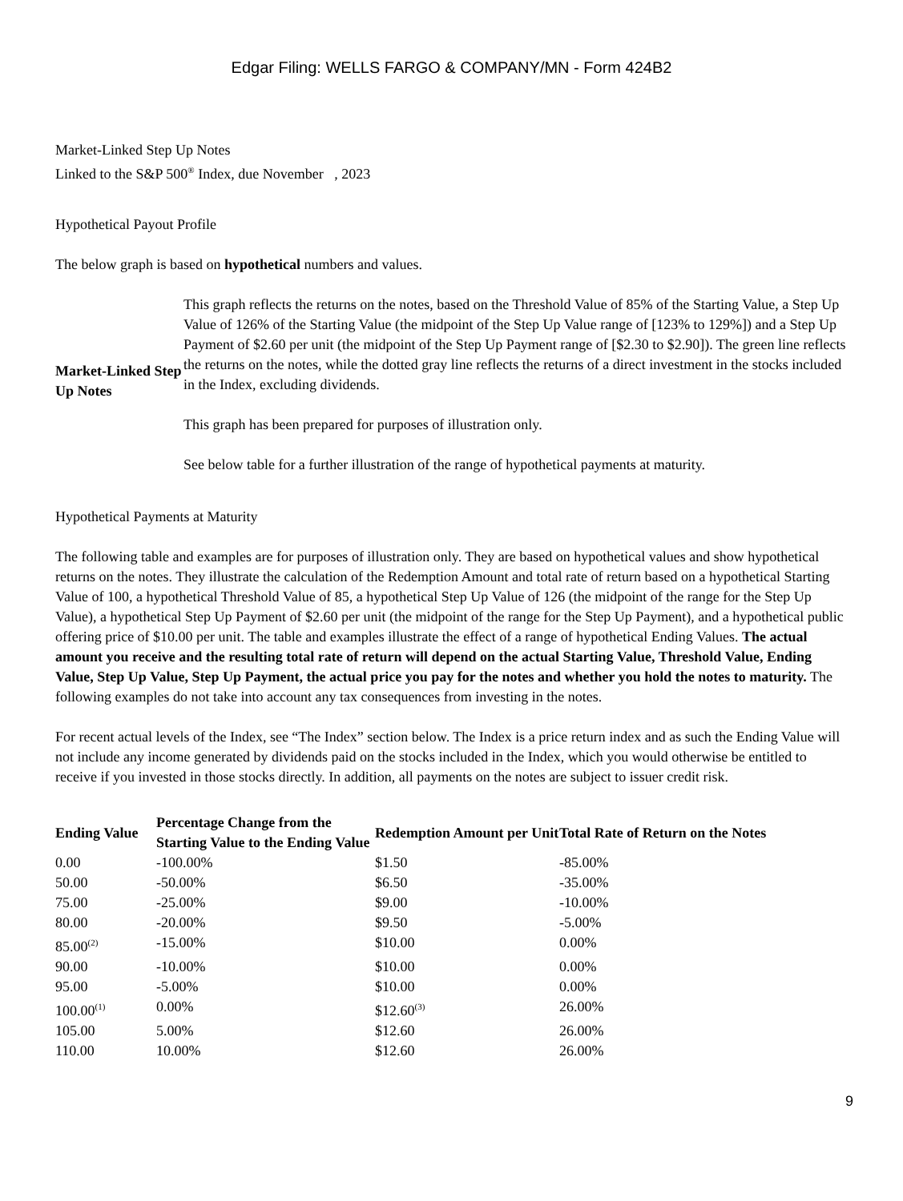Edgar Filing: WELLS FARGO & COMPANY/MN - Form 424B2
Market-Linked Step Up Notes
Linked to the S&P 500<sup>®</sup> Index, due November , 2023
Hypothetical Payout Profile
The below graph is based on hypothetical numbers and values.
| Market-Linked Step Up Notes | This graph reflects the returns on the notes, based on the Threshold Value of 85% of the Starting Value, a Step Up Value of 126% of the Starting Value (the midpoint of the Step Up Value range of [123% to 129%]) and a Step Up Payment of $2.60 per unit (the midpoint of the Step Up Payment range of [$2.30 to $2.90]). The green line reflects the returns on the notes, while the dotted gray line reflects the returns of a direct investment in the stocks included in the Index, excluding dividends. This graph has been prepared for purposes of illustration only. See below table for a further illustration of the range of hypothetical payments at maturity. |
Hypothetical Payments at Maturity
The following table and examples are for purposes of illustration only. They are based on hypothetical values and show hypothetical returns on the notes. They illustrate the calculation of the Redemption Amount and total rate of return based on a hypothetical Starting Value of 100, a hypothetical Threshold Value of 85, a hypothetical Step Up Value of 126 (the midpoint of the range for the Step Up Value), a hypothetical Step Up Payment of $2.60 per unit (the midpoint of the range for the Step Up Payment), and a hypothetical public offering price of $10.00 per unit. The table and examples illustrate the effect of a range of hypothetical Ending Values. The actual amount you receive and the resulting total rate of return will depend on the actual Starting Value, Threshold Value, Ending Value, Step Up Value, Step Up Payment, the actual price you pay for the notes and whether you hold the notes to maturity. The following examples do not take into account any tax consequences from investing in the notes.
For recent actual levels of the Index, see “The Index” section below. The Index is a price return index and as such the Ending Value will not include any income generated by dividends paid on the stocks included in the Index, which you would otherwise be entitled to receive if you invested in those stocks directly. In addition, all payments on the notes are subject to issuer credit risk.
| Ending Value | Percentage Change from the Starting Value to the Ending Value | Redemption Amount per Unit | Total Rate of Return on the Notes |
| --- | --- | --- | --- |
| 0.00 | -100.00% | $1.50 | -85.00% |
| 50.00 | -50.00% | $6.50 | -35.00% |
| 75.00 | -25.00% | $9.00 | -10.00% |
| 80.00 | -20.00% | $9.50 | -5.00% |
| 85.00<sup>(2)</sup> | -15.00% | $10.00 | 0.00% |
| 90.00 | -10.00% | $10.00 | 0.00% |
| 95.00 | -5.00% | $10.00 | 0.00% |
| 100.00<sup>(1)</sup> | 0.00% | $12.60<sup>(3)</sup> | 26.00% |
| 105.00 | 5.00% | $12.60 | 26.00% |
| 110.00 | 10.00% | $12.60 | 26.00% |
9